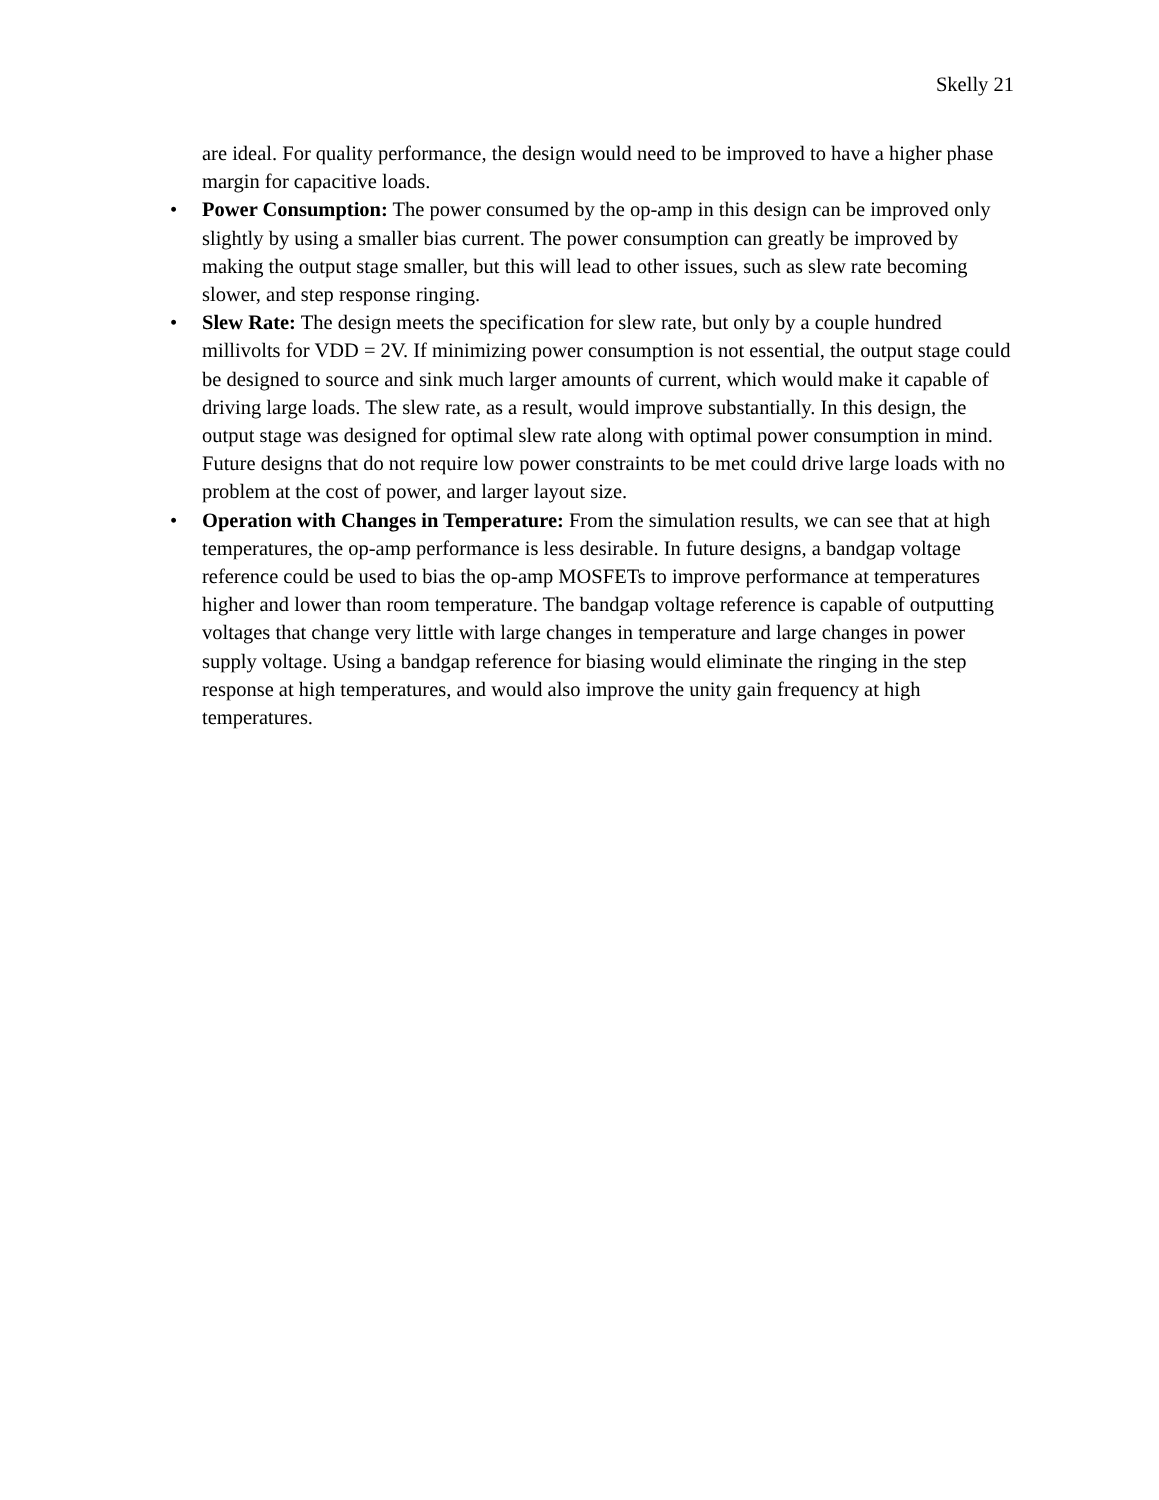Skelly 21
are ideal. For quality performance, the design would need to be improved to have a higher phase margin for capacitive loads.
• Power Consumption: The power consumed by the op-amp in this design can be improved only slightly by using a smaller bias current. The power consumption can greatly be improved by making the output stage smaller, but this will lead to other issues, such as slew rate becoming slower, and step response ringing.
• Slew Rate: The design meets the specification for slew rate, but only by a couple hundred millivolts for VDD = 2V. If minimizing power consumption is not essential, the output stage could be designed to source and sink much larger amounts of current, which would make it capable of driving large loads. The slew rate, as a result, would improve substantially. In this design, the output stage was designed for optimal slew rate along with optimal power consumption in mind. Future designs that do not require low power constraints to be met could drive large loads with no problem at the cost of power, and larger layout size.
• Operation with Changes in Temperature: From the simulation results, we can see that at high temperatures, the op-amp performance is less desirable. In future designs, a bandgap voltage reference could be used to bias the op-amp MOSFETs to improve performance at temperatures higher and lower than room temperature. The bandgap voltage reference is capable of outputting voltages that change very little with large changes in temperature and large changes in power supply voltage. Using a bandgap reference for biasing would eliminate the ringing in the step response at high temperatures, and would also improve the unity gain frequency at high temperatures.